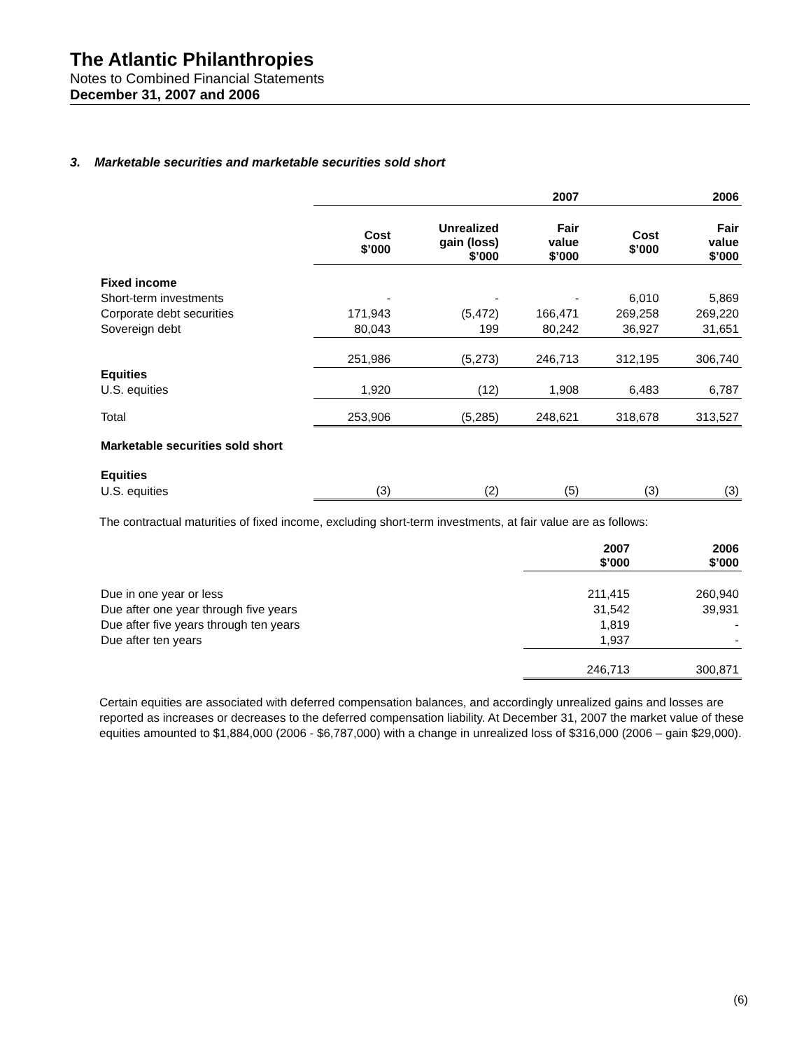The Atlantic Philanthropies
Notes to Combined Financial Statements
December 31, 2007 and 2006
3. Marketable securities and marketable securities sold short
| | 2007 | | | 2006 | |
| | Cost $’000 | Unrealized gain (loss) $’000 | Fair value $’000 | Cost $’000 | Fair value $’000 |
| Fixed income | | | | | |
| Short-term investments | - | - | - | 6,010 | 5,869 |
| Corporate debt securities | 171,943 | (5,472) | 166,471 | 269,258 | 269,220 |
| Sovereign debt | 80,043 | 199 | 80,242 | 36,927 | 31,651 |
| | 251,986 | (5,273) | 246,713 | 312,195 | 306,740 |
| Equities | | | | | |
| U.S. equities | 1,920 | (12) | 1,908 | 6,483 | 6,787 |
| Total | 253,906 | (5,285) | 248,621 | 318,678 | 313,527 |
| Marketable securities sold short | | | | | |
| Equities | | | | | |
| U.S. equities | (3) | (2) | (5) | (3) | (3) |
The contractual maturities of fixed income, excluding short-term investments, at fair value are as follows:
| | 2007 $’000 | 2006 $’000 |
| Due in one year or less | 211,415 | 260,940 |
| Due after one year through five years | 31,542 | 39,931 |
| Due after five years through ten years | 1,819 | - |
| Due after ten years | 1,937 | - |
| | 246,713 | 300,871 |
Certain equities are associated with deferred compensation balances, and accordingly unrealized gains and losses are reported as increases or decreases to the deferred compensation liability. At December 31, 2007 the market value of these equities amounted to $1,884,000 (2006 - $6,787,000) with a change in unrealized loss of $316,000 (2006 – gain $29,000).
(6)